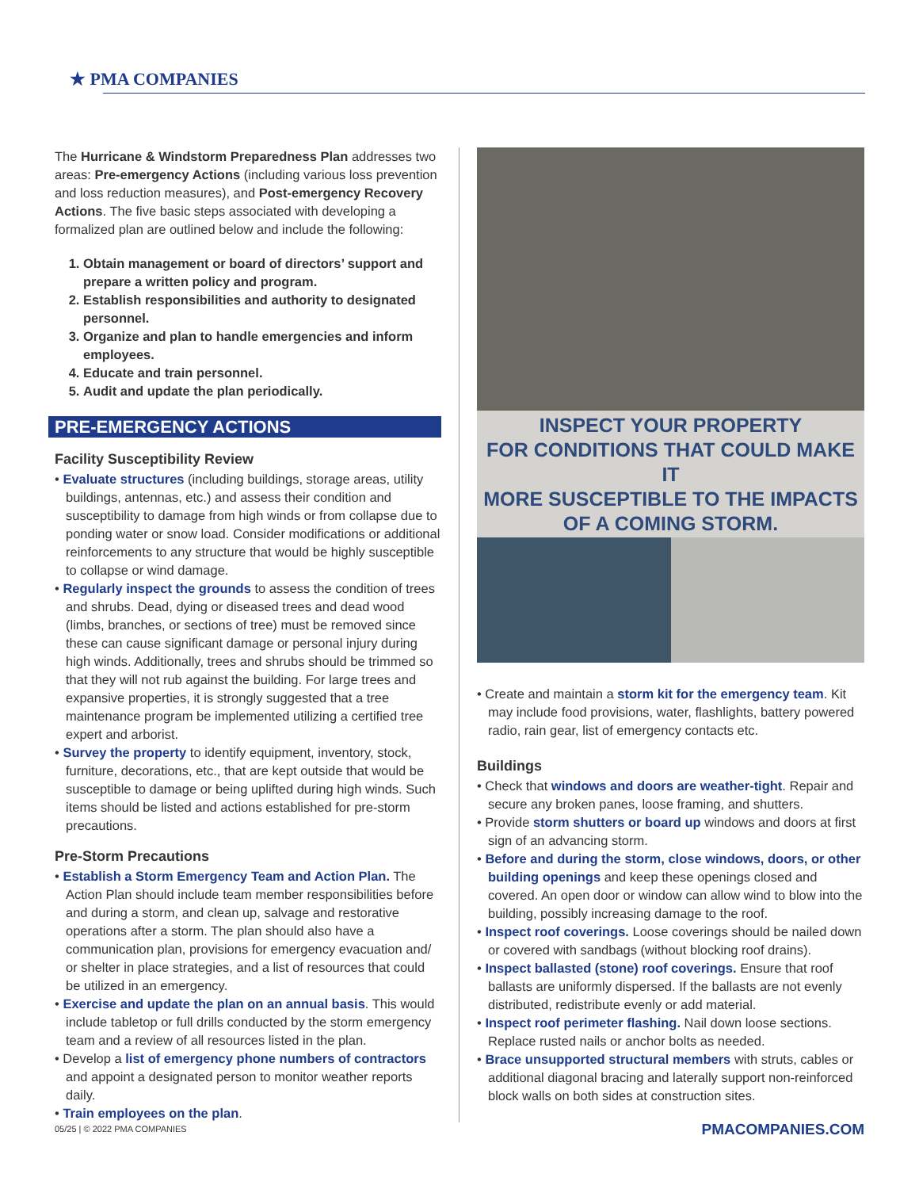★ PMA COMPANIES
The Hurricane & Windstorm Preparedness Plan addresses two areas: Pre-emergency Actions (including various loss prevention and loss reduction measures), and Post-emergency Recovery Actions. The five basic steps associated with developing a formalized plan are outlined below and include the following:
1. Obtain management or board of directors’ support and prepare a written policy and program.
2. Establish responsibilities and authority to designated personnel.
3. Organize and plan to handle emergencies and inform employees.
4. Educate and train personnel.
5. Audit and update the plan periodically.
PRE-EMERGENCY ACTIONS
Facility Susceptibility Review
• Evaluate structures (including buildings, storage areas, utility buildings, antennas, etc.) and assess their condition and susceptibility to damage from high winds or from collapse due to ponding water or snow load. Consider modifications or additional reinforcements to any structure that would be highly susceptible to collapse or wind damage.
• Regularly inspect the grounds to assess the condition of trees and shrubs. Dead, dying or diseased trees and dead wood (limbs, branches, or sections of tree) must be removed since these can cause significant damage or personal injury during high winds. Additionally, trees and shrubs should be trimmed so that they will not rub against the building. For large trees and expansive properties, it is strongly suggested that a tree maintenance program be implemented utilizing a certified tree expert and arborist.
• Survey the property to identify equipment, inventory, stock, furniture, decorations, etc., that are kept outside that would be susceptible to damage or being uplifted during high winds. Such items should be listed and actions established for pre-storm precautions.
Pre-Storm Precautions
• Establish a Storm Emergency Team and Action Plan. The Action Plan should include team member responsibilities before and during a storm, and clean up, salvage and restorative operations after a storm. The plan should also have a communication plan, provisions for emergency evacuation and/ or shelter in place strategies, and a list of resources that could be utilized in an emergency.
• Exercise and update the plan on an annual basis. This would include tabletop or full drills conducted by the storm emergency team and a review of all resources listed in the plan.
• Develop a list of emergency phone numbers of contractors and appoint a designated person to monitor weather reports daily.
• Train employees on the plan.
INSPECT YOUR PROPERTY
FOR CONDITIONS THAT COULD MAKE IT
MORE SUSCEPTIBLE TO THE IMPACTS
OF A COMING STORM.
• Create and maintain a storm kit for the emergency team. Kit may include food provisions, water, flashlights, battery powered radio, rain gear, list of emergency contacts etc.
Buildings
• Check that windows and doors are weather-tight. Repair and secure any broken panes, loose framing, and shutters.
• Provide storm shutters or board up windows and doors at first sign of an advancing storm.
• Before and during the storm, close windows, doors, or other building openings and keep these openings closed and covered. An open door or window can allow wind to blow into the building, possibly increasing damage to the roof.
• Inspect roof coverings. Loose coverings should be nailed down or covered with sandbags (without blocking roof drains).
• Inspect ballasted (stone) roof coverings. Ensure that roof ballasts are uniformly dispersed. If the ballasts are not evenly distributed, redistribute evenly or add material.
• Inspect roof perimeter flashing. Nail down loose sections. Replace rusted nails or anchor bolts as needed.
• Brace unsupported structural members with struts, cables or additional diagonal bracing and laterally support non-reinforced block walls on both sides at construction sites.
05/25 | © 2022 PMA COMPANIES PMACOMPANIES.COM